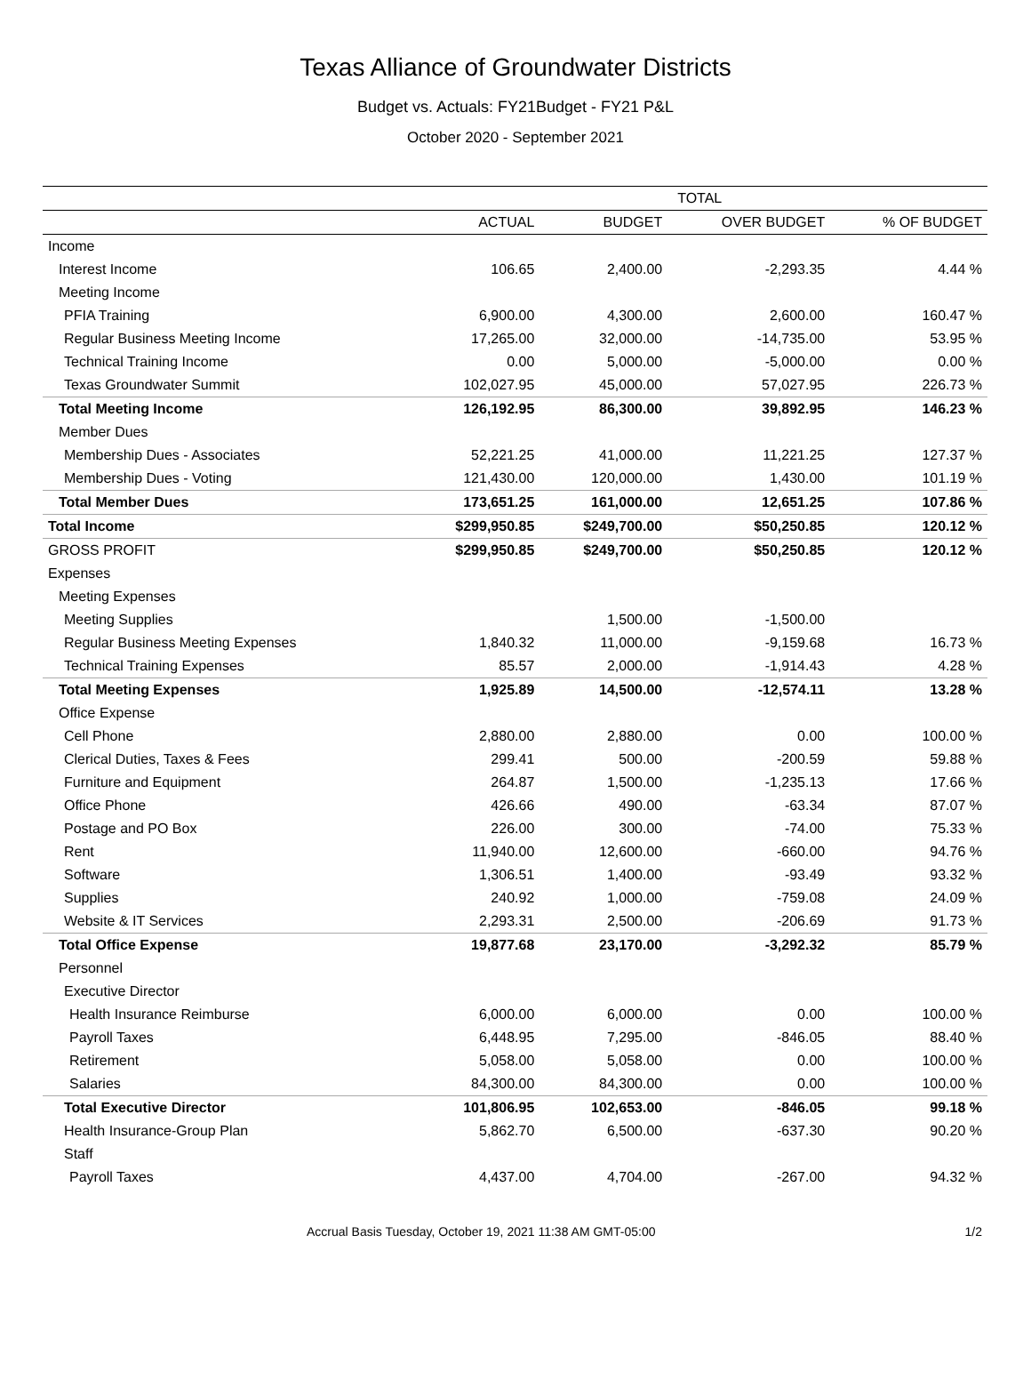Texas Alliance of Groundwater Districts
Budget vs. Actuals: FY21Budget - FY21 P&L
October 2020 - September 2021
| | TOTAL | | | |
| --- | --- | --- | --- | --- |
| | ACTUAL | BUDGET | OVER BUDGET | % OF BUDGET |
| Income | | | | |
| Interest Income | 106.65 | 2,400.00 | -2,293.35 | 4.44 % |
| Meeting Income | | | | |
| PFIA Training | 6,900.00 | 4,300.00 | 2,600.00 | 160.47 % |
| Regular Business Meeting Income | 17,265.00 | 32,000.00 | -14,735.00 | 53.95 % |
| Technical Training Income | 0.00 | 5,000.00 | -5,000.00 | 0.00 % |
| Texas Groundwater Summit | 102,027.95 | 45,000.00 | 57,027.95 | 226.73 % |
| Total Meeting Income | 126,192.95 | 86,300.00 | 39,892.95 | 146.23 % |
| Member Dues | | | | |
| Membership Dues - Associates | 52,221.25 | 41,000.00 | 11,221.25 | 127.37 % |
| Membership Dues - Voting | 121,430.00 | 120,000.00 | 1,430.00 | 101.19 % |
| Total Member Dues | 173,651.25 | 161,000.00 | 12,651.25 | 107.86 % |
| Total Income | $299,950.85 | $249,700.00 | $50,250.85 | 120.12 % |
| GROSS PROFIT | $299,950.85 | $249,700.00 | $50,250.85 | 120.12 % |
| Expenses | | | | |
| Meeting Expenses | | | | |
| Meeting Supplies | | 1,500.00 | -1,500.00 | |
| Regular Business Meeting Expenses | 1,840.32 | 11,000.00 | -9,159.68 | 16.73 % |
| Technical Training Expenses | 85.57 | 2,000.00 | -1,914.43 | 4.28 % |
| Total Meeting Expenses | 1,925.89 | 14,500.00 | -12,574.11 | 13.28 % |
| Office Expense | | | | |
| Cell Phone | 2,880.00 | 2,880.00 | 0.00 | 100.00 % |
| Clerical Duties, Taxes & Fees | 299.41 | 500.00 | -200.59 | 59.88 % |
| Furniture and Equipment | 264.87 | 1,500.00 | -1,235.13 | 17.66 % |
| Office Phone | 426.66 | 490.00 | -63.34 | 87.07 % |
| Postage and PO Box | 226.00 | 300.00 | -74.00 | 75.33 % |
| Rent | 11,940.00 | 12,600.00 | -660.00 | 94.76 % |
| Software | 1,306.51 | 1,400.00 | -93.49 | 93.32 % |
| Supplies | 240.92 | 1,000.00 | -759.08 | 24.09 % |
| Website & IT Services | 2,293.31 | 2,500.00 | -206.69 | 91.73 % |
| Total Office Expense | 19,877.68 | 23,170.00 | -3,292.32 | 85.79 % |
| Personnel | | | | |
| Executive Director | | | | |
| Health Insurance Reimburse | 6,000.00 | 6,000.00 | 0.00 | 100.00 % |
| Payroll Taxes | 6,448.95 | 7,295.00 | -846.05 | 88.40 % |
| Retirement | 5,058.00 | 5,058.00 | 0.00 | 100.00 % |
| Salaries | 84,300.00 | 84,300.00 | 0.00 | 100.00 % |
| Total Executive Director | 101,806.95 | 102,653.00 | -846.05 | 99.18 % |
| Health Insurance-Group Plan | 5,862.70 | 6,500.00 | -637.30 | 90.20 % |
| Staff | | | | |
| Payroll Taxes | 4,437.00 | 4,704.00 | -267.00 | 94.32 % |
Accrual Basis Tuesday, October 19, 2021 11:38 AM GMT-05:00 1/2